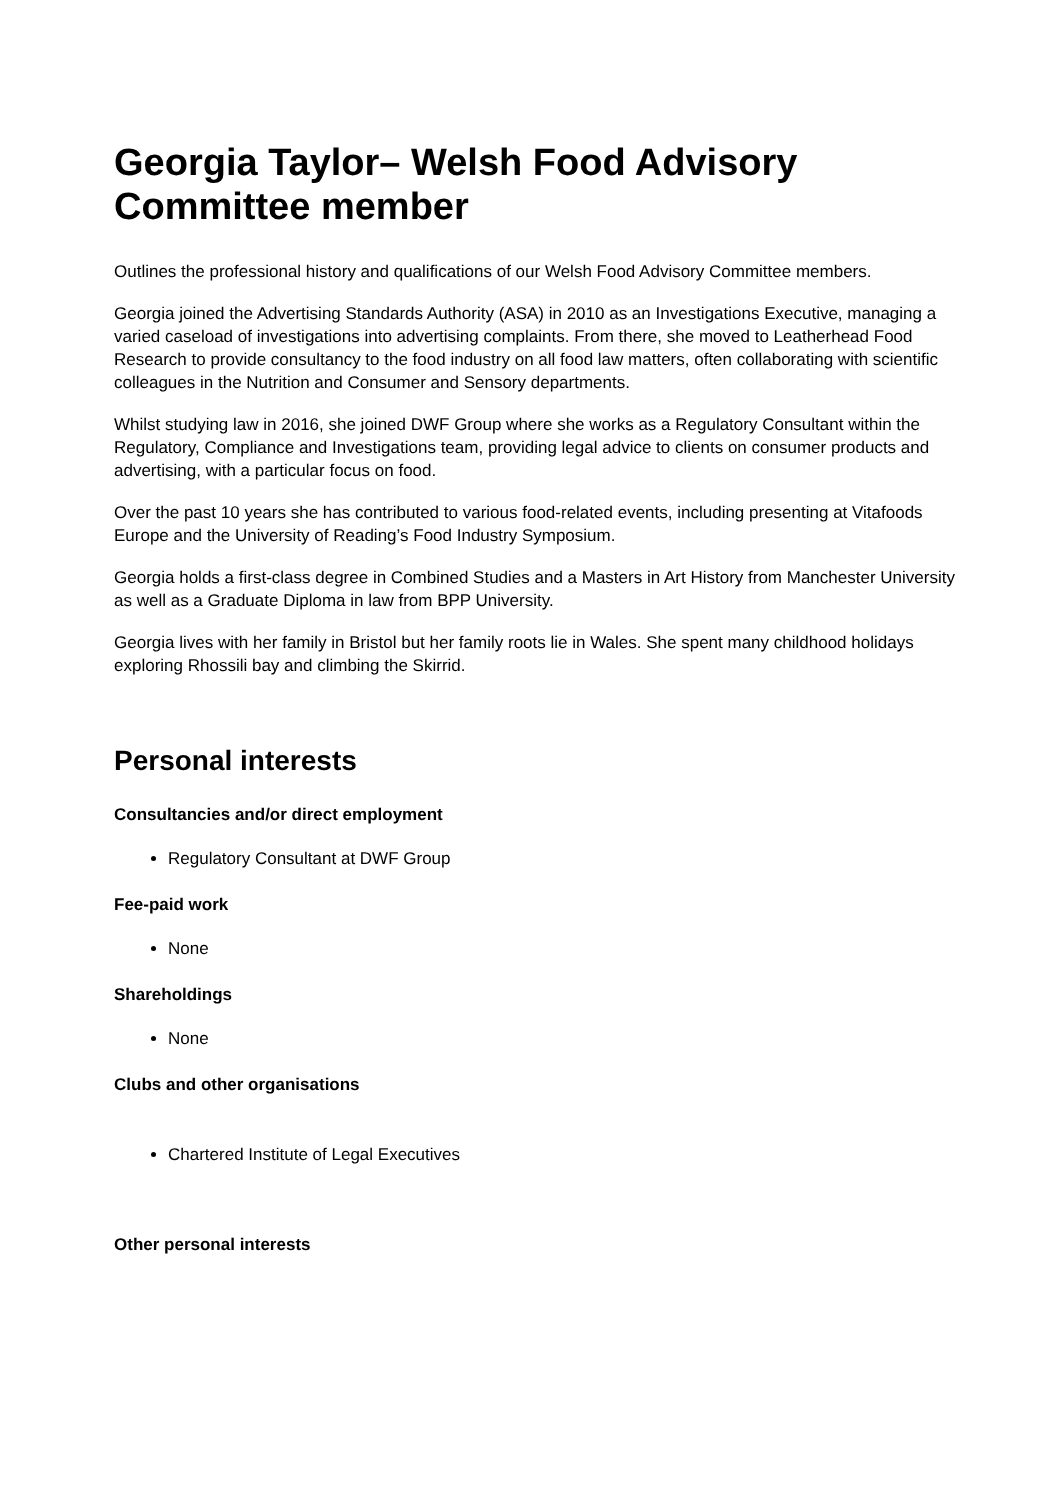Georgia Taylor– Welsh Food Advisory Committee member
Outlines the professional history and qualifications of our Welsh Food Advisory Committee members.
Georgia joined the Advertising Standards Authority (ASA) in 2010 as an Investigations Executive, managing a varied caseload of investigations into advertising complaints. From there, she moved to Leatherhead Food Research to provide consultancy to the food industry on all food law matters, often collaborating with scientific colleagues in the Nutrition and Consumer and Sensory departments.
Whilst studying law in 2016, she joined DWF Group where she works as a Regulatory Consultant within the Regulatory, Compliance and Investigations team, providing legal advice to clients on consumer products and advertising, with a particular focus on food.
Over the past 10 years she has contributed to various food-related events, including presenting at Vitafoods Europe and the University of Reading’s Food Industry Symposium.
Georgia holds a first-class degree in Combined Studies and a Masters in Art History from Manchester University as well as a Graduate Diploma in law from BPP University.
Georgia lives with her family in Bristol but her family roots lie in Wales. She spent many childhood holidays exploring Rhossili bay and climbing the Skirrid.
Personal interests
Consultancies and/or direct employment
Regulatory Consultant at DWF Group
Fee-paid work
None
Shareholdings
None
Clubs and other organisations
Chartered Institute of Legal Executives
Other personal interests